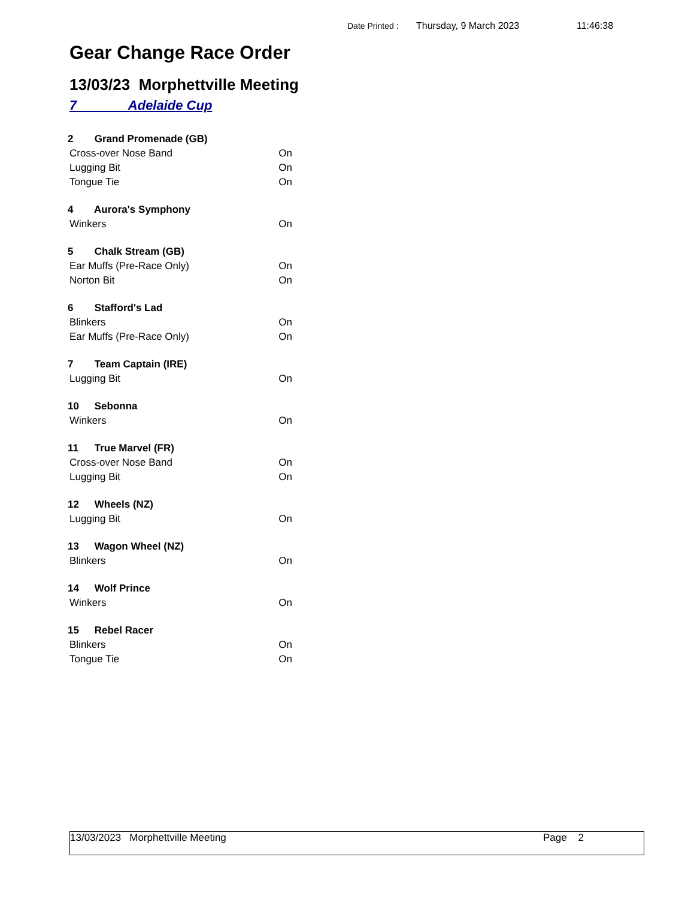Date Printed : Thursday, 9 March 2023 11:46:38
Gear Change Race Order
13/03/23 Morphettville Meeting
7 Adelaide Cup
2 Grand Promenade (GB)
Cross-over Nose Band On
Lugging Bit On
Tongue Tie On
4 Aurora's Symphony
Winkers On
5 Chalk Stream (GB)
Ear Muffs (Pre-Race Only) On
Norton Bit On
6 Stafford's Lad
Blinkers On
Ear Muffs (Pre-Race Only) On
7 Team Captain (IRE)
Lugging Bit On
10 Sebonna
Winkers On
11 True Marvel (FR)
Cross-over Nose Band On
Lugging Bit On
12 Wheels (NZ)
Lugging Bit On
13 Wagon Wheel (NZ)
Blinkers On
14 Wolf Prince
Winkers On
15 Rebel Racer
Blinkers On
Tongue Tie On
13/03/2023 Morphettville Meeting Page 2